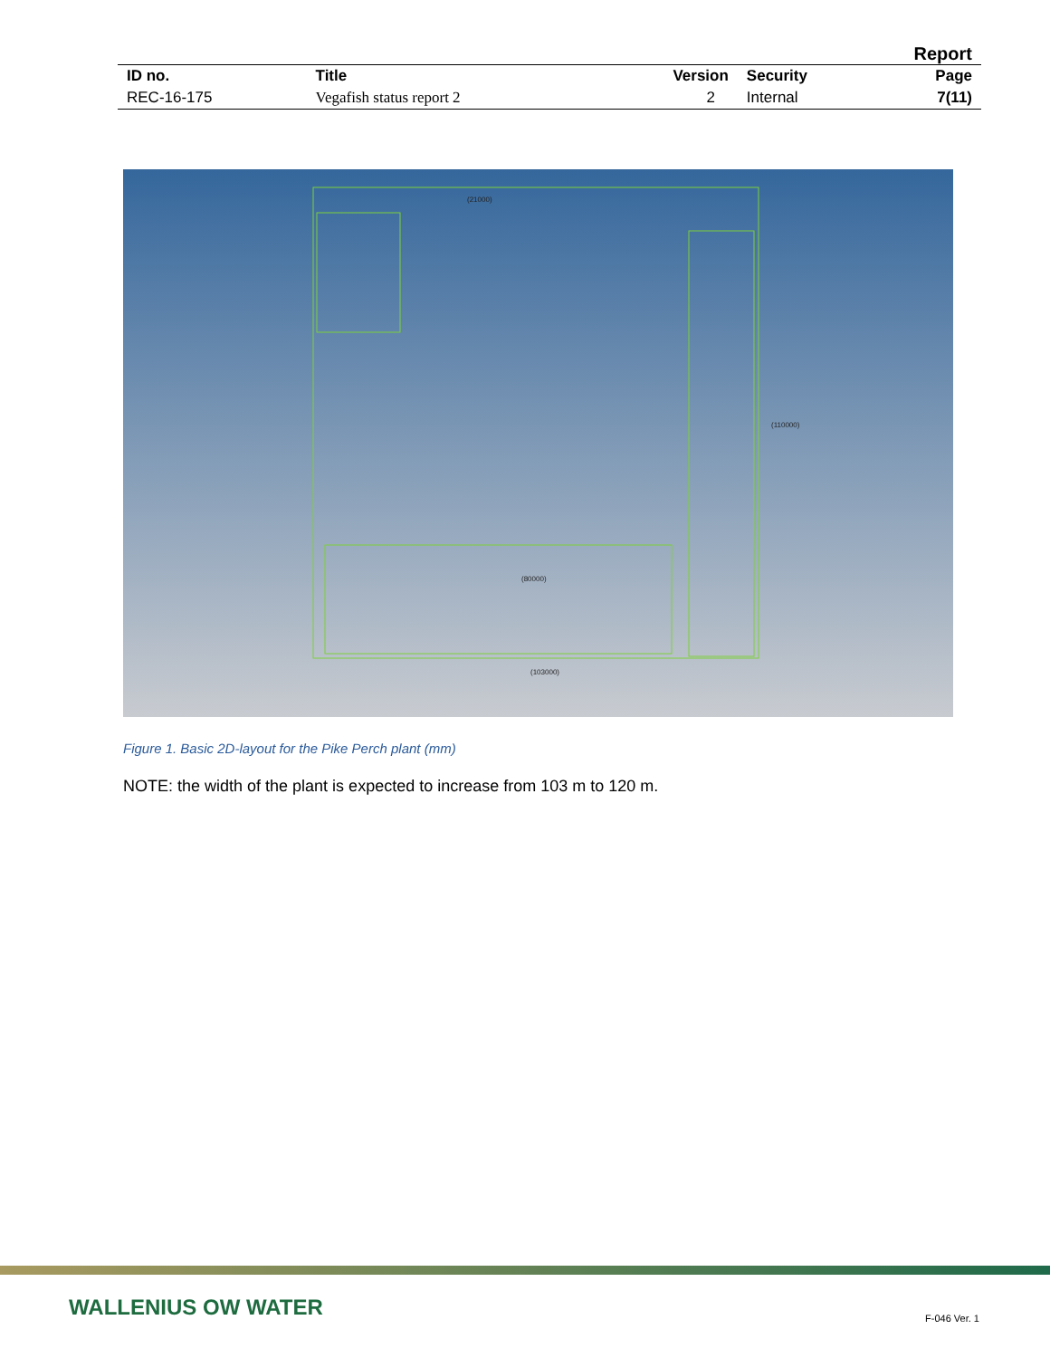Report
| ID no. | Title | Version | Security | Page |
| --- | --- | --- | --- | --- |
| REC-16-175 | Vegafish status report 2 | 2 | Internal | 7(11) |
(21000)
(80000)
(103000)
(110000)
Figure 1. Basic 2D-layout for the Pike Perch plant (mm)
NOTE: the width of the plant is expected to increase from 103 m to 120 m.
WALLENIUS OW WATER F-046 Ver. 1